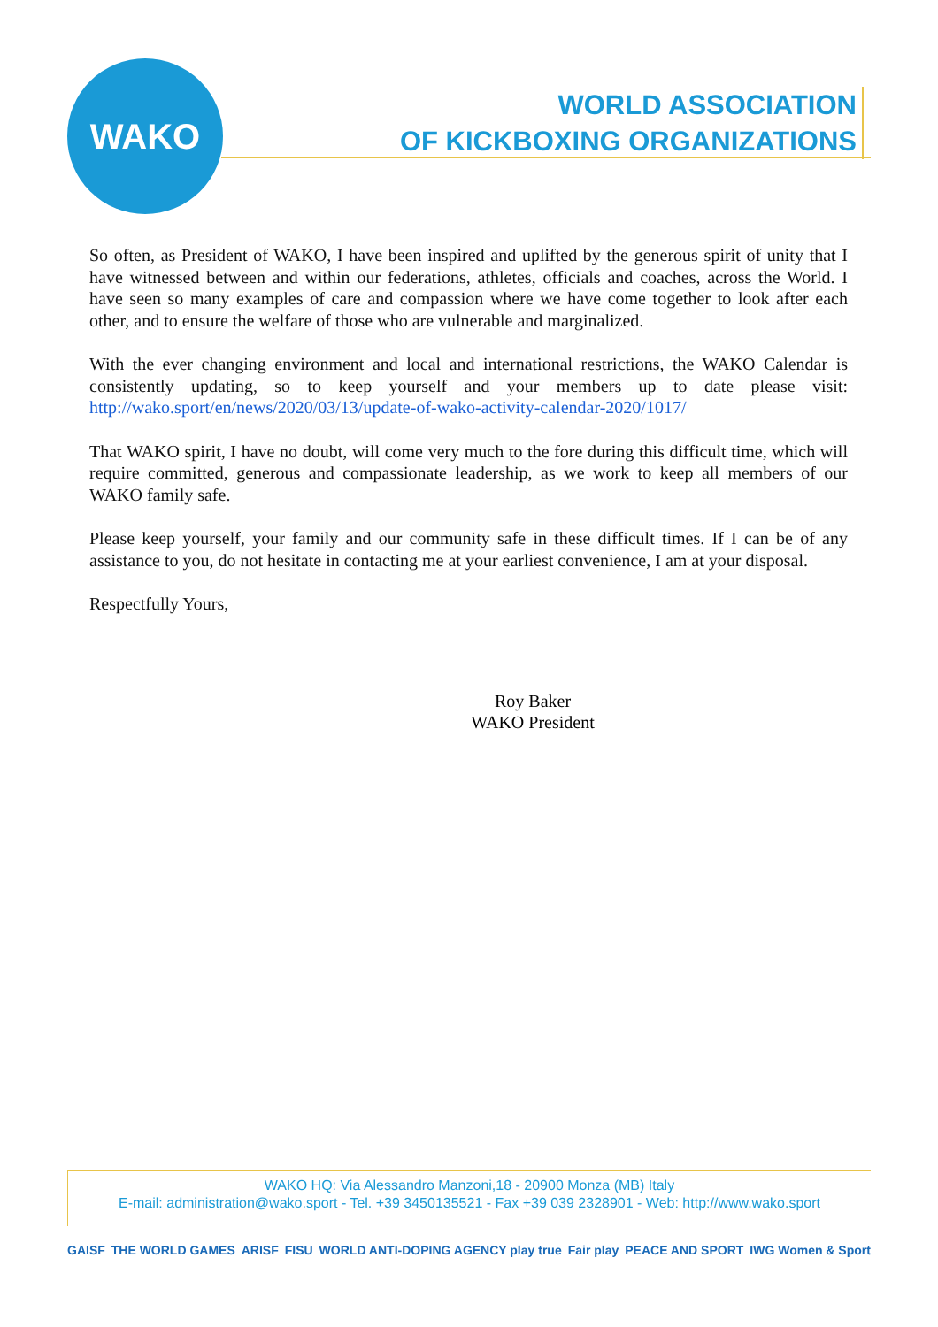WAKO
WORLD ASSOCIATION
OF KICKBOXING ORGANIZATIONS
So often, as President of WAKO, I have been inspired and uplifted by the generous spirit of unity that I have witnessed between and within our federations, athletes, officials and coaches, across the World. I have seen so many examples of care and compassion where we have come together to look after each other, and to ensure the welfare of those who are vulnerable and marginalized.
With the ever changing environment and local and international restrictions, the WAKO Calendar is consistently updating, so to keep yourself and your members up to date please visit: http://wako.sport/en/news/2020/03/13/update-of-wako-activity-calendar-2020/1017/
That WAKO spirit, I have no doubt, will come very much to the fore during this difficult time, which will require committed, generous and compassionate leadership, as we work to keep all members of our WAKO family safe.
Please keep yourself, your family and our community safe in these difficult times. If I can be of any assistance to you, do not hesitate in contacting me at your earliest convenience, I am at your disposal.
Respectfully Yours,
Roy Baker
WAKO President
WAKO HQ: Via Alessandro Manzoni,18 - 20900 Monza (MB) Italy
E-mail: administration@wako.sport - Tel. +39 3450135521 - Fax +39 039 2328901 - Web: http://www.wako.sport
GAISF THE WORLD GAMES ARISF FISU WORLD ANTI-DOPING AGENCY play true Fair play PEACE AND SPORT IWG Women & Sport